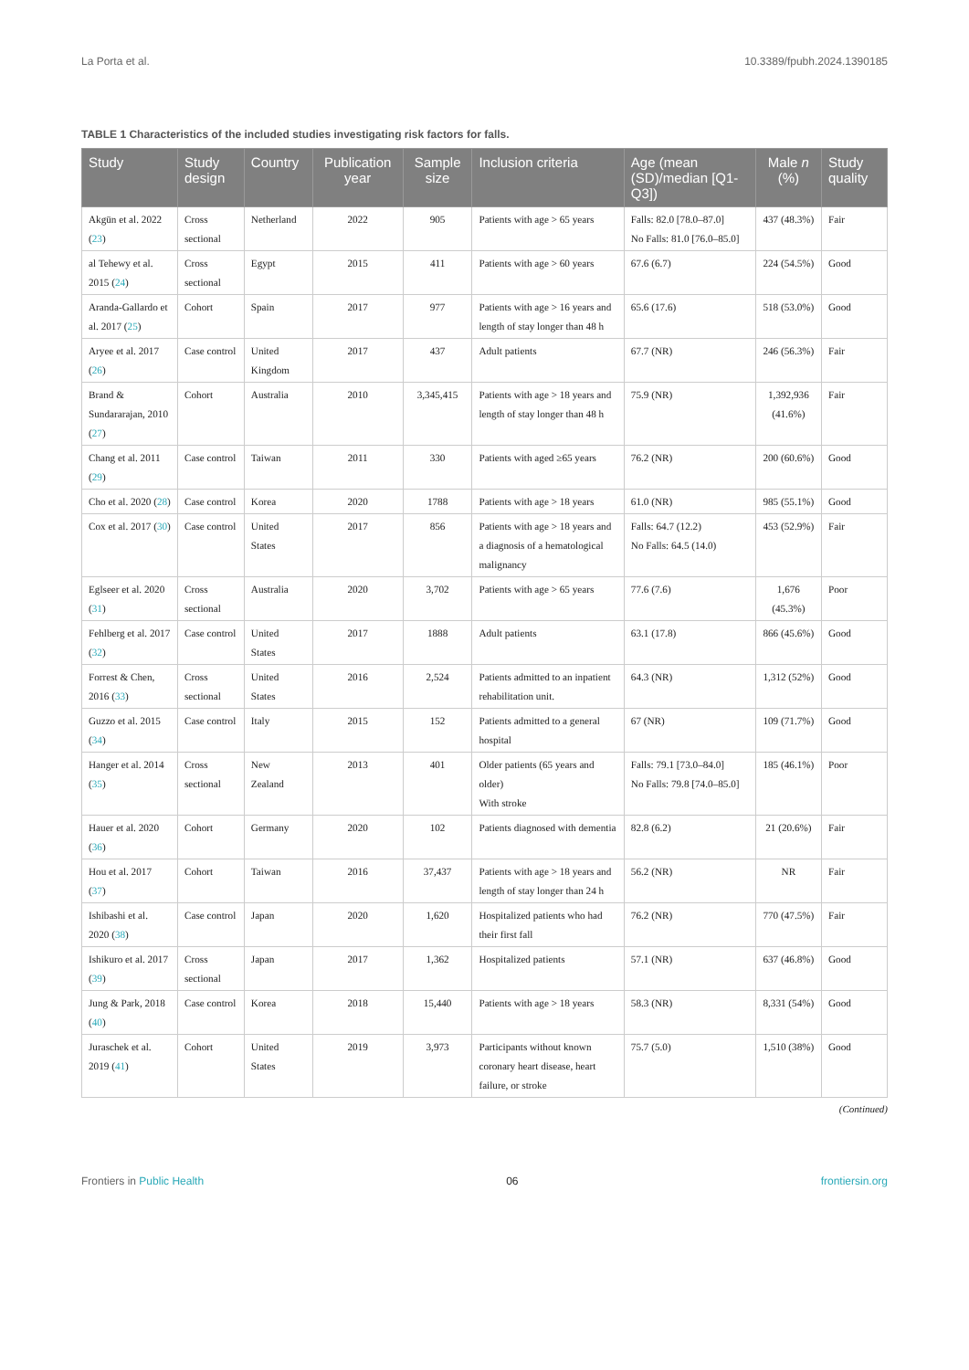La Porta et al. 10.3389/fpubh.2024.1390185
TABLE 1 Characteristics of the included studies investigating risk factors for falls.
| Study | Study design | Country | Publication year | Sample size | Inclusion criteria | Age (mean (SD)/median [Q1-Q3]) | Male n (%) | Study quality |
| --- | --- | --- | --- | --- | --- | --- | --- | --- |
| Akgün et al. 2022 ( 23 ) | Cross sectional | Netherland | 2022 | 905 | Patients with age > 65 years | Falls: 82.0 [78.0–87.0] No Falls: 81.0 [76.0–85.0] | 437 (48.3%) | Fair |
| al Tehewy et al. 2015 ( 24 ) | Cross sectional | Egypt | 2015 | 411 | Patients with age > 60 years | 67.6 (6.7) | 224 (54.5%) | Good |
| Aranda-Gallardo et al. 2017 ( 25 ) | Cohort | Spain | 2017 | 977 | Patients with age > 16 years and length of stay longer than 48 h | 65.6 (17.6) | 518 (53.0%) | Good |
| Aryee et al. 2017 ( 26 ) | Case control | United Kingdom | 2017 | 437 | Adult patients | 67.7 (NR) | 246 (56.3%) | Fair |
| Brand & Sundararajan, 2010 ( 27 ) | Cohort | Australia | 2010 | 3,345,415 | Patients with age > 18 years and length of stay longer than 48 h | 75.9 (NR) | 1,392,936 (41.6%) | Fair |
| Chang et al. 2011 ( 29 ) | Case control | Taiwan | 2011 | 330 | Patients with aged ≥65 years | 76.2 (NR) | 200 (60.6%) | Good |
| Cho et al. 2020 ( 28 ) | Case control | Korea | 2020 | 1788 | Patients with age > 18 years | 61.0 (NR) | 985 (55.1%) | Good |
| Cox et al. 2017 ( 30 ) | Case control | United States | 2017 | 856 | Patients with age > 18 years and a diagnosis of a hematological malignancy | Falls: 64.7 (12.2) No Falls: 64.5 (14.0) | 453 (52.9%) | Fair |
| Eglseer et al. 2020 ( 31 ) | Cross sectional | Australia | 2020 | 3,702 | Patients with age > 65 years | 77.6 (7.6) | 1,676 (45.3%) | Poor |
| Fehlberg et al. 2017 ( 32 ) | Case control | United States | 2017 | 1888 | Adult patients | 63.1 (17.8) | 866 (45.6%) | Good |
| Forrest & Chen, 2016 ( 33 ) | Cross sectional | United States | 2016 | 2,524 | Patients admitted to an inpatient rehabilitation unit. | 64.3 (NR) | 1,312 (52%) | Good |
| Guzzo et al. 2015 ( 34 ) | Case control | Italy | 2015 | 152 | Patients admitted to a general hospital | 67 (NR) | 109 (71.7%) | Good |
| Hanger et al. 2014 ( 35 ) | Cross sectional | New Zealand | 2013 | 401 | Older patients (65 years and older) With stroke | Falls: 79.1 [73.0–84.0] No Falls: 79.8 [74.0–85.0] | 185 (46.1%) | Poor |
| Hauer et al. 2020 ( 36 ) | Cohort | Germany | 2020 | 102 | Patients diagnosed with dementia | 82.8 (6.2) | 21 (20.6%) | Fair |
| Hou et al. 2017 ( 37 ) | Cohort | Taiwan | 2016 | 37,437 | Patients with age > 18 years and length of stay longer than 24 h | 56.2 (NR) | NR | Fair |
| Ishibashi et al. 2020 ( 38 ) | Case control | Japan | 2020 | 1,620 | Hospitalized patients who had their first fall | 76.2 (NR) | 770 (47.5%) | Fair |
| Ishikuro et al. 2017 ( 39 ) | Cross sectional | Japan | 2017 | 1,362 | Hospitalized patients | 57.1 (NR) | 637 (46.8%) | Good |
| Jung & Park, 2018 ( 40 ) | Case control | Korea | 2018 | 15,440 | Patients with age > 18 years | 58.3 (NR) | 8,331 (54%) | Good |
| Juraschek et al. 2019 ( 41 ) | Cohort | United States | 2019 | 3,973 | Participants without known coronary heart disease, heart failure, or stroke | 75.7 (5.0) | 1,510 (38%) | Good |
(Continued)
Frontiers in Public Health 06 frontiersin.org